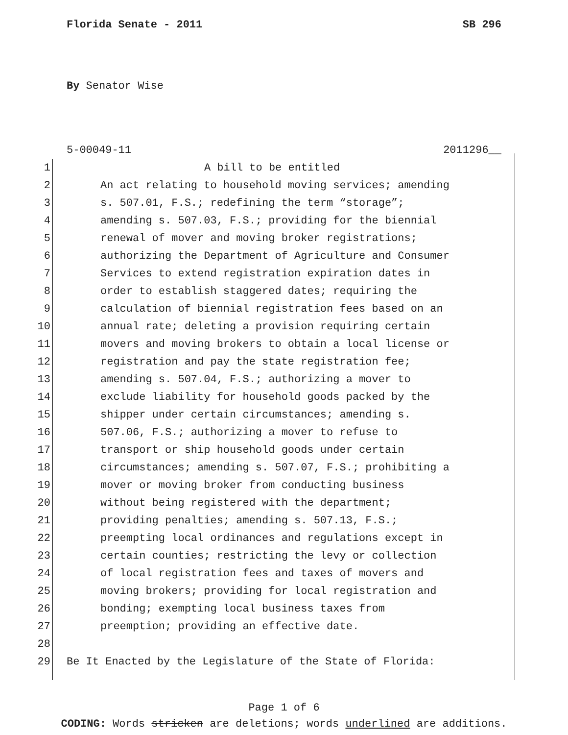Florida Senate - 2011 SB 296
By Senator Wise
5-00049-11 2011296__
1 A bill to be entitled
2 An act relating to household moving services; amending
3 s. 507.01, F.S.; redefining the term “storage”;
4 amending s. 507.03, F.S.; providing for the biennial
5 renewal of mover and moving broker registrations;
6 authorizing the Department of Agriculture and Consumer
7 Services to extend registration expiration dates in
8 order to establish staggered dates; requiring the
9 calculation of biennial registration fees based on an
10 annual rate; deleting a provision requiring certain
11 movers and moving brokers to obtain a local license or
12 registration and pay the state registration fee;
13 amending s. 507.04, F.S.; authorizing a mover to
14 exclude liability for household goods packed by the
15 shipper under certain circumstances; amending s.
16 507.06, F.S.; authorizing a mover to refuse to
17 transport or ship household goods under certain
18 circumstances; amending s. 507.07, F.S.; prohibiting a
19 mover or moving broker from conducting business
20 without being registered with the department;
21 providing penalties; amending s. 507.13, F.S.;
22 preempting local ordinances and regulations except in
23 certain counties; restricting the levy or collection
24 of local registration fees and taxes of movers and
25 moving brokers; providing for local registration and
26 bonding; exempting local business taxes from
27 preemption; providing an effective date.
28
29 Be It Enacted by the Legislature of the State of Florida:
Page 1 of 6
CODING: Words stricken are deletions; words underlined are additions.